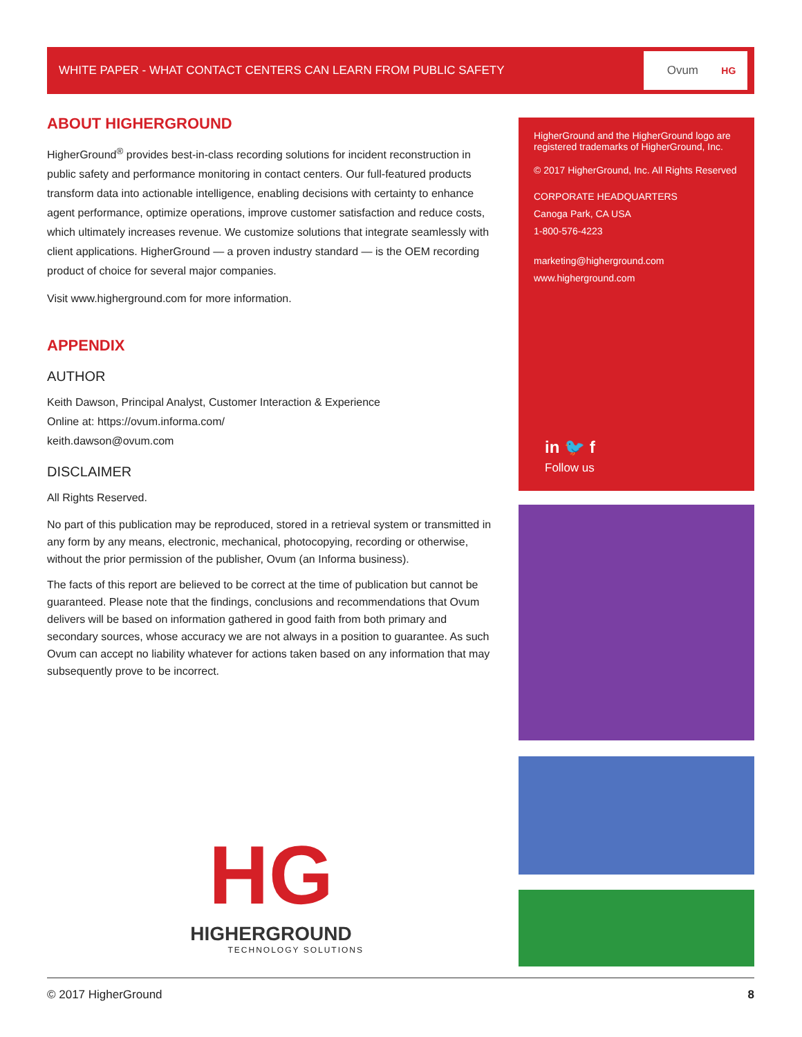WHITE PAPER - WHAT CONTACT CENTERS CAN LEARN FROM PUBLIC SAFETY
Ovum HG
ABOUT HIGHERGROUND
HigherGround<sup>®</sup> provides best-in-class recording solutions for incident reconstruction in public safety and performance monitoring in contact centers. Our full-featured products transform data into actionable intelligence, enabling decisions with certainty to enhance agent performance, optimize operations, improve customer satisfaction and reduce costs, which ultimately increases revenue. We customize solutions that integrate seamlessly with client applications. HigherGround — a proven industry standard — is the OEM recording product of choice for several major companies.
Visit www.higherground.com for more information.
APPENDIX
AUTHOR
Keith Dawson, Principal Analyst, Customer Interaction & Experience
Online at: https://ovum.informa.com/
keith.dawson@ovum.com
DISCLAIMER
All Rights Reserved.
No part of this publication may be reproduced, stored in a retrieval system or transmitted in any form by any means, electronic, mechanical, photocopying, recording or otherwise, without the prior permission of the publisher, Ovum (an Informa business).
The facts of this report are believed to be correct at the time of publication but cannot be guaranteed. Please note that the findings, conclusions and recommendations that Ovum delivers will be based on information gathered in good faith from both primary and secondary sources, whose accuracy we are not always in a position to guarantee. As such Ovum can accept no liability whatever for actions taken based on any information that may subsequently prove to be incorrect.
HigherGround and the HigherGround logo are registered trademarks of HigherGround, Inc.
© 2017 HigherGround, Inc. All Rights Reserved
CORPORATE HEADQUARTERS
Canoga Park, CA USA
1-800-576-4223
marketing@higherground.com
www.higherground.com
in 🐦 f
Follow us
HG
HIGHERGROUND
TECHNOLOGY SOLUTIONS
© 2017 HigherGround 8